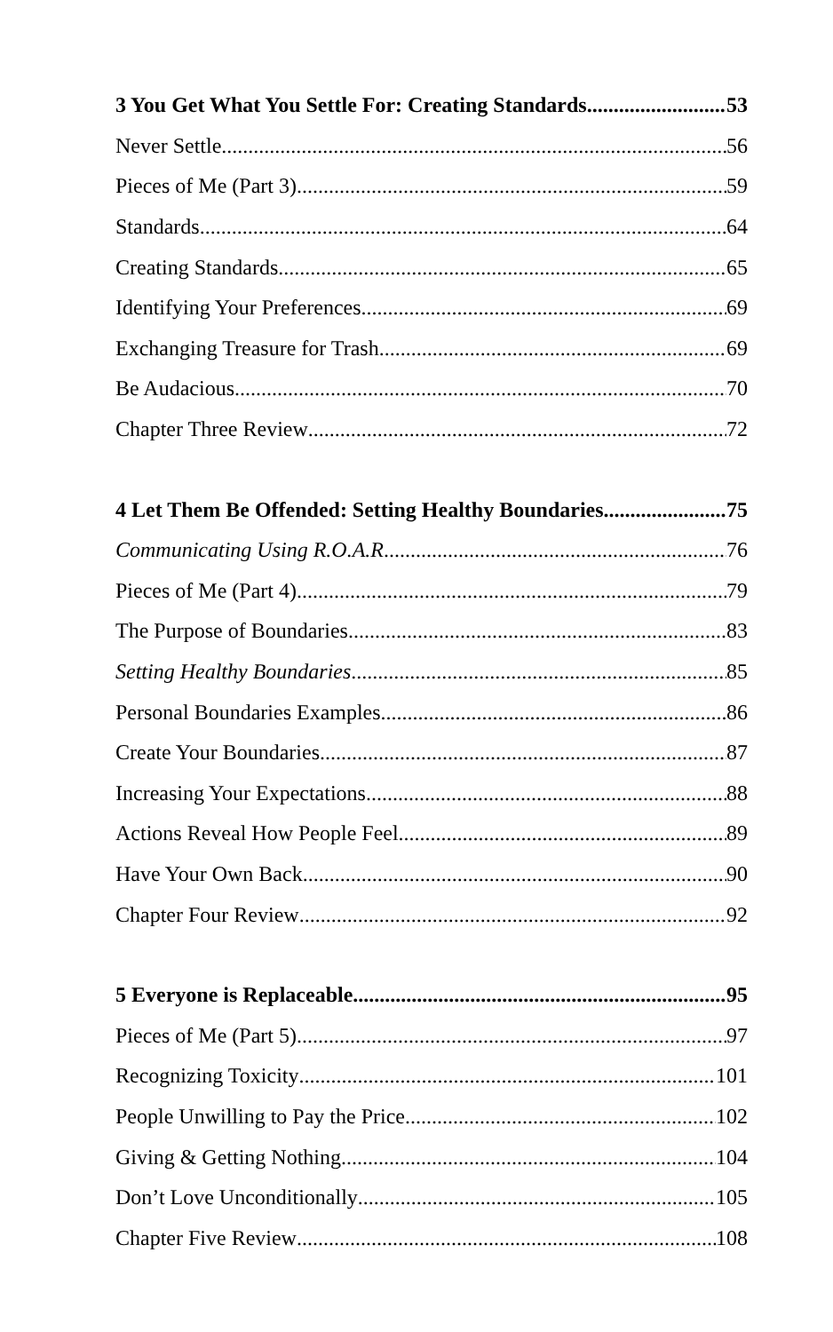3 You Get What You Settle For: Creating Standards 53
Never Settle 56
Pieces of Me (Part 3) 59
Standards 64
Creating Standards 65
Identifying Your Preferences 69
Exchanging Treasure for Trash 69
Be Audacious 70
Chapter Three Review 72
4 Let Them Be Offended: Setting Healthy Boundaries 75
Communicating Using R.O.A.R 76
Pieces of Me (Part 4) 79
The Purpose of Boundaries 83
Setting Healthy Boundaries 85
Personal Boundaries Examples 86
Create Your Boundaries 87
Increasing Your Expectations 88
Actions Reveal How People Feel 89
Have Your Own Back 90
Chapter Four Review 92
5 Everyone is Replaceable 95
Pieces of Me (Part 5) 97
Recognizing Toxicity 101
People Unwilling to Pay the Price 102
Giving & Getting Nothing 104
Don’t Love Unconditionally 105
Chapter Five Review 108